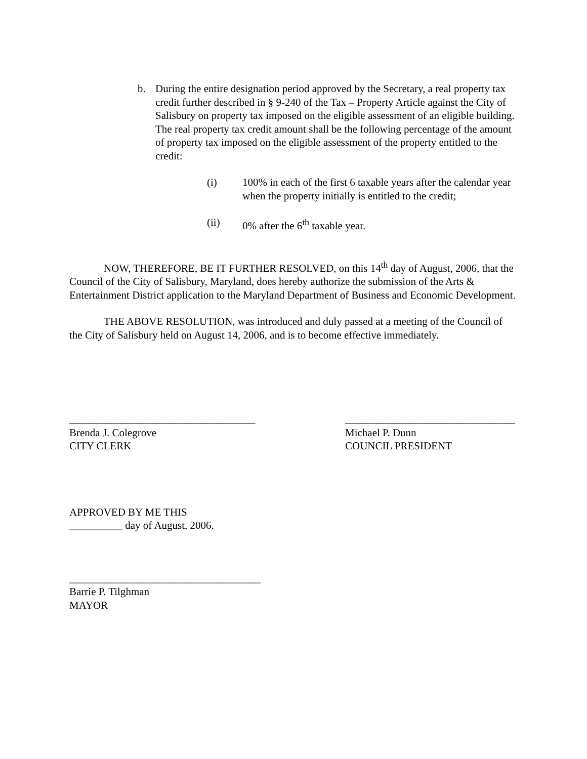b. During the entire designation period approved by the Secretary, a real property tax credit further described in § 9-240 of the Tax – Property Article against the City of Salisbury on property tax imposed on the eligible assessment of an eligible building. The real property tax credit amount shall be the following percentage of the amount of property tax imposed on the eligible assessment of the property entitled to the credit:
(i) 100% in each of the first 6 taxable years after the calendar year when the property initially is entitled to the credit;
(ii) 0% after the 6<sup>th</sup> taxable year.
NOW, THEREFORE, BE IT FURTHER RESOLVED, on this 14<sup>th</sup> day of August, 2006, that the Council of the City of Salisbury, Maryland, does hereby authorize the submission of the Arts & Entertainment District application to the Maryland Department of Business and Economic Development.
THE ABOVE RESOLUTION, was introduced and duly passed at a meeting of the Council of the City of Salisbury held on August 14, 2006, and is to become effective immediately.
___________________________________
Brenda J. Colegrove
CITY CLERK
________________________________
Michael P. Dunn
COUNCIL PRESIDENT
APPROVED BY ME THIS
__________ day of August, 2006.
____________________________________
Barrie P. Tilghman
MAYOR